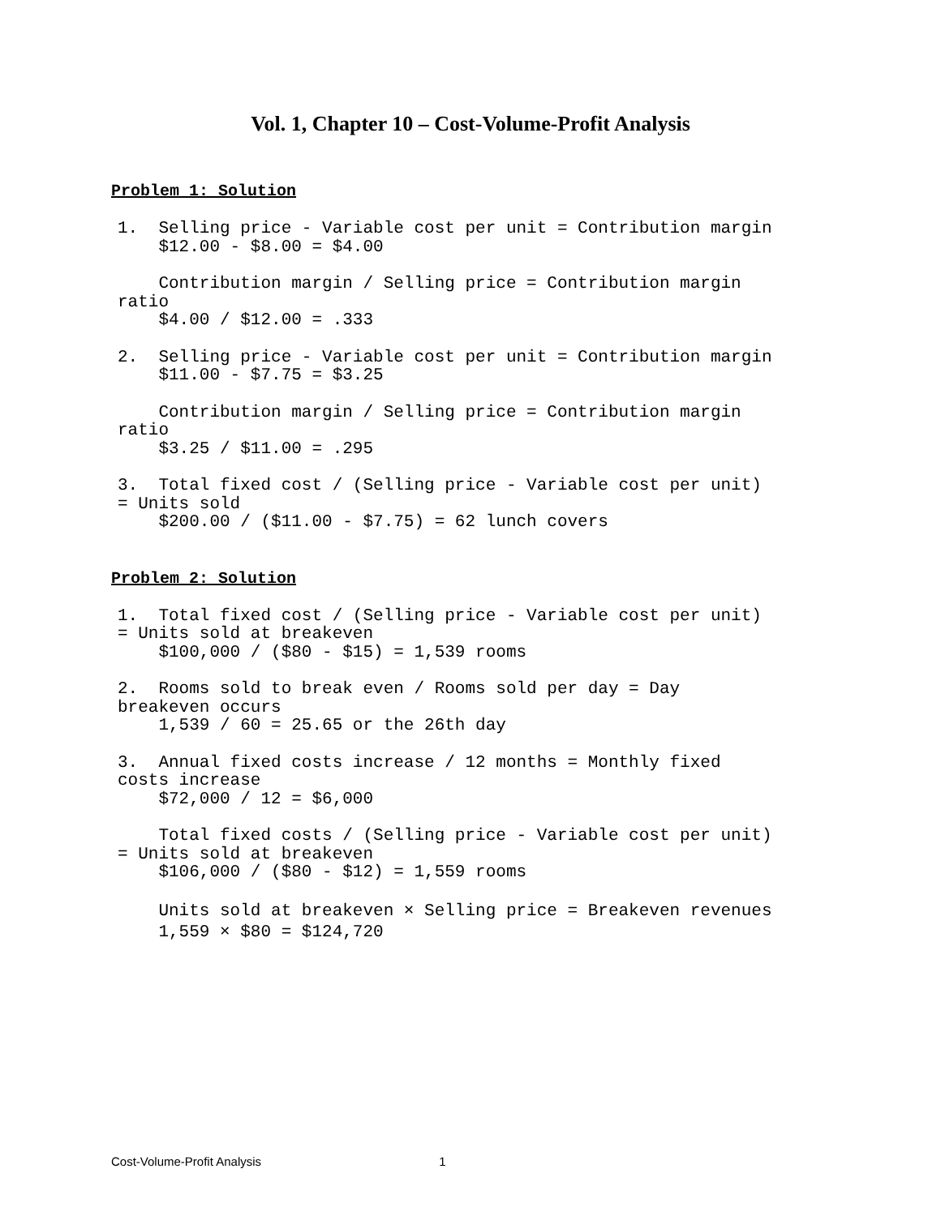Vol. 1, Chapter 10 – Cost-Volume-Profit Analysis
Problem 1: Solution
1. Selling price - Variable cost per unit = Contribution margin $12.00 - $8.00 = $4.00
Contribution margin / Selling price = Contribution margin ratio $4.00 / $12.00 = .333
2. Selling price - Variable cost per unit = Contribution margin $11.00 - $7.75 = $3.25
Contribution margin / Selling price = Contribution margin ratio $3.25 / $11.00 = .295
3. Total fixed cost / (Selling price - Variable cost per unit) = Units sold $200.00 / ($11.00 - $7.75) = 62 lunch covers
Problem 2: Solution
1. Total fixed cost / (Selling price - Variable cost per unit) = Units sold at breakeven $100,000 / ($80 - $15) = 1,539 rooms
2. Rooms sold to break even / Rooms sold per day = Day breakeven occurs 1,539 / 60 = 25.65 or the 26th day
3. Annual fixed costs increase / 12 months = Monthly fixed costs increase $72,000 / 12 = $6,000
Total fixed costs / (Selling price - Variable cost per unit) = Units sold at breakeven $106,000 / ($80 - $12) = 1,559 rooms
Units sold at breakeven × Selling price = Breakeven revenues 1,559 × $80 = $124,720
Cost-Volume-Profit Analysis 1